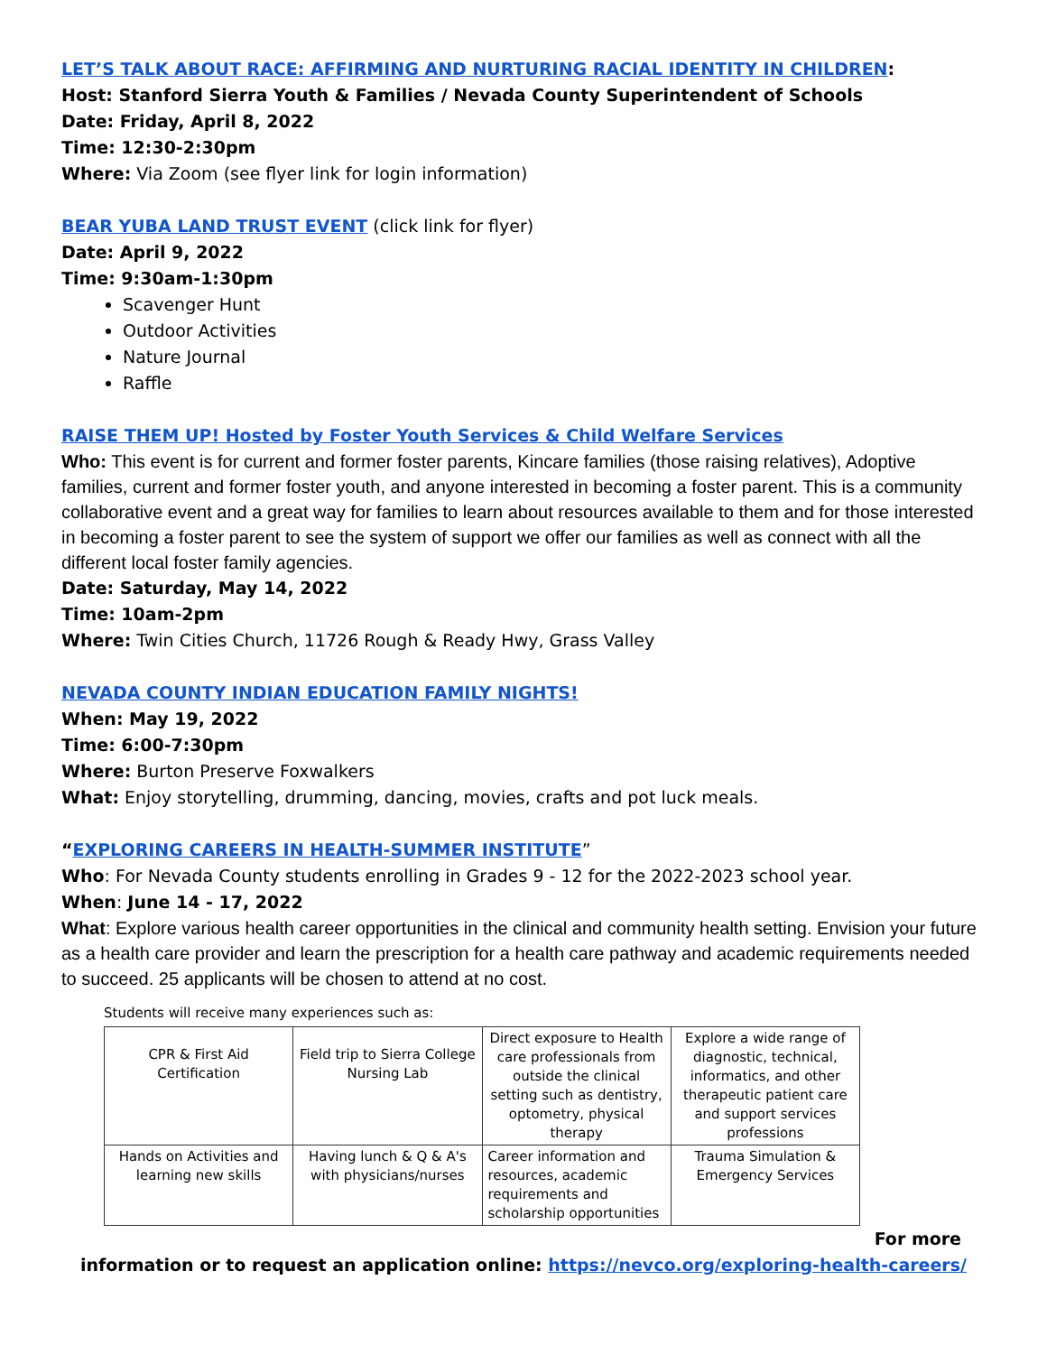LET’S TALK ABOUT RACE: AFFIRMING AND NURTURING RACIAL IDENTITY IN CHILDREN:
Host: Stanford Sierra Youth & Families / Nevada County Superintendent of Schools
Date: Friday, April 8, 2022
Time: 12:30-2:30pm
Where: Via Zoom (see flyer link for login information)
BEAR YUBA LAND TRUST EVENT (click link for flyer)
Date: April 9, 2022
Time: 9:30am-1:30pm
Scavenger Hunt
Outdoor Activities
Nature Journal
Raffle
RAISE THEM UP! Hosted by Foster Youth Services & Child Welfare Services
Who: This event is for current and former foster parents, Kincare families (those raising relatives), Adoptive families, current and former foster youth, and anyone interested in becoming a foster parent. This is a community collaborative event and a great way for families to learn about resources available to them and for those interested in becoming a foster parent to see the system of support we offer our families as well as connect with all the different local foster family agencies.
Date: Saturday, May 14, 2022
Time: 10am-2pm
Where: Twin Cities Church, 11726 Rough & Ready Hwy, Grass Valley
NEVADA COUNTY INDIAN EDUCATION FAMILY NIGHTS!
When: May 19, 2022
Time: 6:00-7:30pm
Where: Burton Preserve Foxwalkers
What: Enjoy storytelling, drumming, dancing, movies, crafts and pot luck meals.
“EXPLORING CAREERS IN HEALTH-SUMMER INSTITUTE”
Who: For Nevada County students enrolling in Grades 9 - 12 for the 2022-2023 school year.
When: June 14 - 17, 2022
What: Explore various health career opportunities in the clinical and community health setting. Envision your future as a health care provider and learn the prescription for a health care pathway and academic requirements needed to succeed. 25 applicants will be chosen to attend at no cost.
Students will receive many experiences such as:
| CPR & First Aid Certification | Field trip to Sierra College Nursing Lab | Direct exposure to Health care professionals from outside the clinical setting such as dentistry, optometry, physical therapy | Explore a wide range of diagnostic, technical, informatics, and other therapeutic patient care and support services professions |
| Hands on Activities and learning new skills | Having lunch & Q & A's with physicians/nurses | Career information and resources, academic requirements and scholarship opportunities | Trauma Simulation & Emergency Services |
For more
information or to request an application online: https://nevco.org/exploring-health-careers/